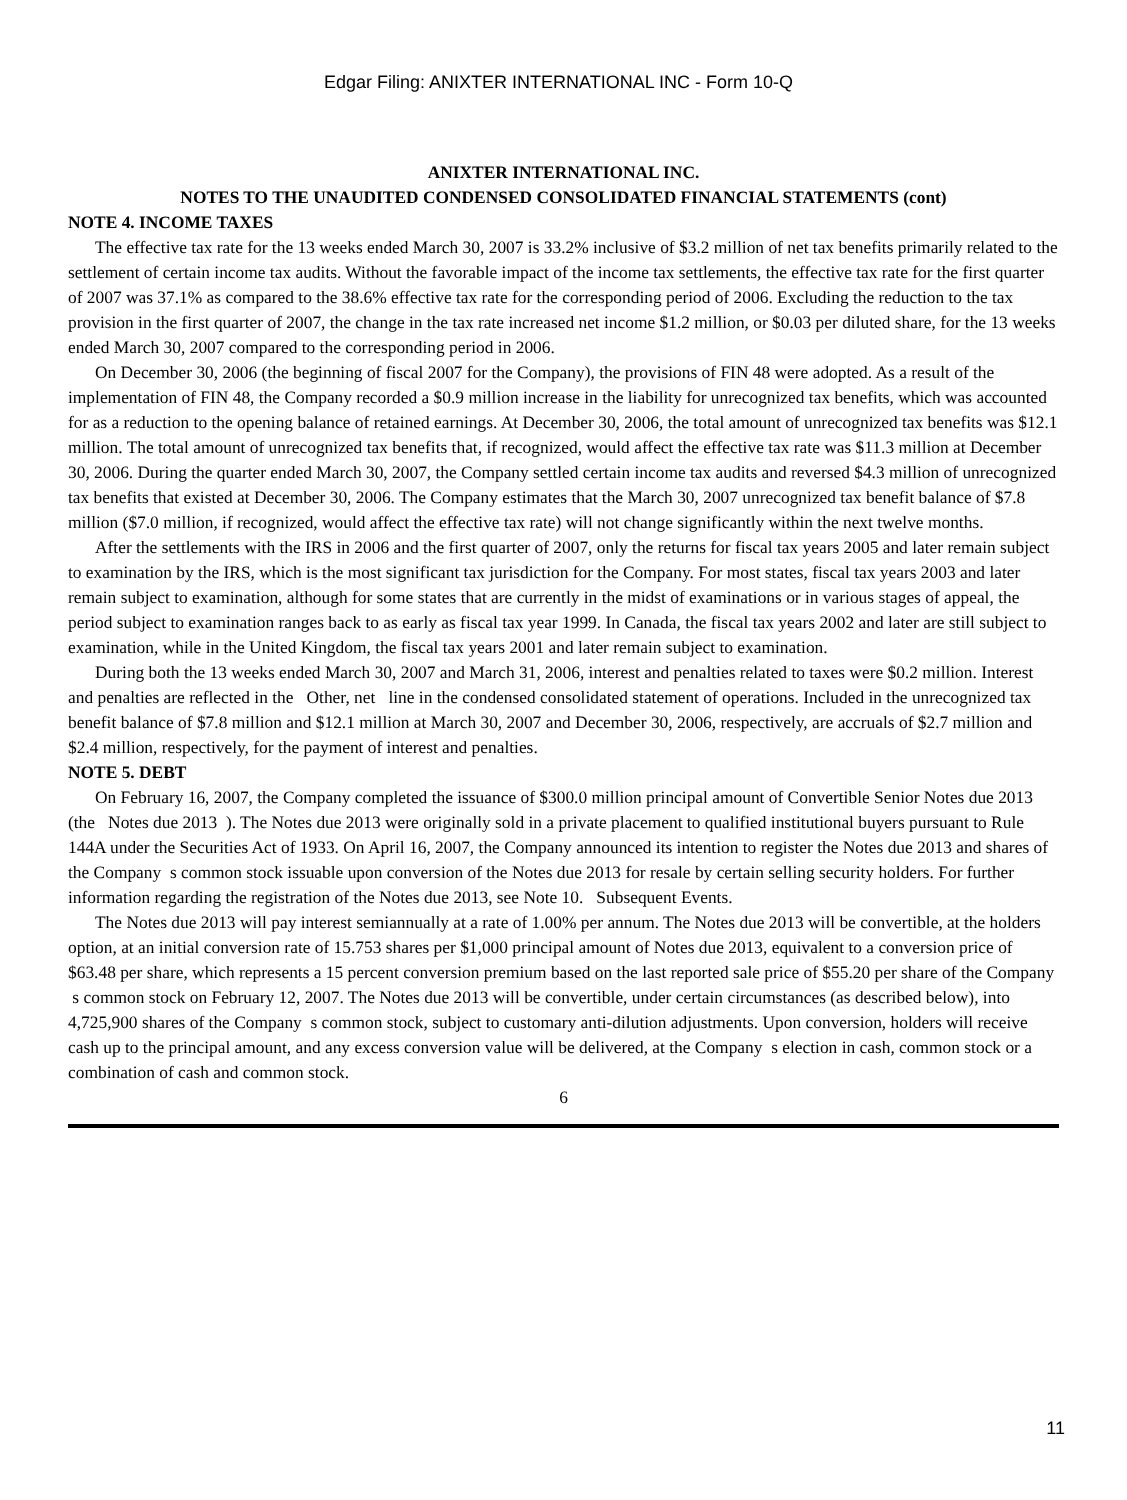Edgar Filing: ANIXTER INTERNATIONAL INC - Form 10-Q
ANIXTER INTERNATIONAL INC.
NOTES TO THE UNAUDITED CONDENSED CONSOLIDATED FINANCIAL STATEMENTS (cont)
NOTE 4. INCOME TAXES
The effective tax rate for the 13 weeks ended March 30, 2007 is 33.2% inclusive of $3.2 million of net tax benefits primarily related to the settlement of certain income tax audits. Without the favorable impact of the income tax settlements, the effective tax rate for the first quarter of 2007 was 37.1% as compared to the 38.6% effective tax rate for the corresponding period of 2006. Excluding the reduction to the tax provision in the first quarter of 2007, the change in the tax rate increased net income $1.2 million, or $0.03 per diluted share, for the 13 weeks ended March 30, 2007 compared to the corresponding period in 2006.
On December 30, 2006 (the beginning of fiscal 2007 for the Company), the provisions of FIN 48 were adopted. As a result of the implementation of FIN 48, the Company recorded a $0.9 million increase in the liability for unrecognized tax benefits, which was accounted for as a reduction to the opening balance of retained earnings. At December 30, 2006, the total amount of unrecognized tax benefits was $12.1 million. The total amount of unrecognized tax benefits that, if recognized, would affect the effective tax rate was $11.3 million at December 30, 2006. During the quarter ended March 30, 2007, the Company settled certain income tax audits and reversed $4.3 million of unrecognized tax benefits that existed at December 30, 2006. The Company estimates that the March 30, 2007 unrecognized tax benefit balance of $7.8 million ($7.0 million, if recognized, would affect the effective tax rate) will not change significantly within the next twelve months.
After the settlements with the IRS in 2006 and the first quarter of 2007, only the returns for fiscal tax years 2005 and later remain subject to examination by the IRS, which is the most significant tax jurisdiction for the Company. For most states, fiscal tax years 2003 and later remain subject to examination, although for some states that are currently in the midst of examinations or in various stages of appeal, the period subject to examination ranges back to as early as fiscal tax year 1999. In Canada, the fiscal tax years 2002 and later are still subject to examination, while in the United Kingdom, the fiscal tax years 2001 and later remain subject to examination.
During both the 13 weeks ended March 30, 2007 and March 31, 2006, interest and penalties related to taxes were $0.2 million. Interest and penalties are reflected in the Other, net line in the condensed consolidated statement of operations. Included in the unrecognized tax benefit balance of $7.8 million and $12.1 million at March 30, 2007 and December 30, 2006, respectively, are accruals of $2.7 million and $2.4 million, respectively, for the payment of interest and penalties.
NOTE 5. DEBT
On February 16, 2007, the Company completed the issuance of $300.0 million principal amount of Convertible Senior Notes due 2013 (the Notes due 2013 ). The Notes due 2013 were originally sold in a private placement to qualified institutional buyers pursuant to Rule 144A under the Securities Act of 1933. On April 16, 2007, the Company announced its intention to register the Notes due 2013 and shares of the Company s common stock issuable upon conversion of the Notes due 2013 for resale by certain selling security holders. For further information regarding the registration of the Notes due 2013, see Note 10. Subsequent Events.
The Notes due 2013 will pay interest semiannually at a rate of 1.00% per annum. The Notes due 2013 will be convertible, at the holders option, at an initial conversion rate of 15.753 shares per $1,000 principal amount of Notes due 2013, equivalent to a conversion price of $63.48 per share, which represents a 15 percent conversion premium based on the last reported sale price of $55.20 per share of the Company s common stock on February 12, 2007. The Notes due 2013 will be convertible, under certain circumstances (as described below), into 4,725,900 shares of the Company s common stock, subject to customary anti-dilution adjustments. Upon conversion, holders will receive cash up to the principal amount, and any excess conversion value will be delivered, at the Company s election in cash, common stock or a combination of cash and common stock.
6
11